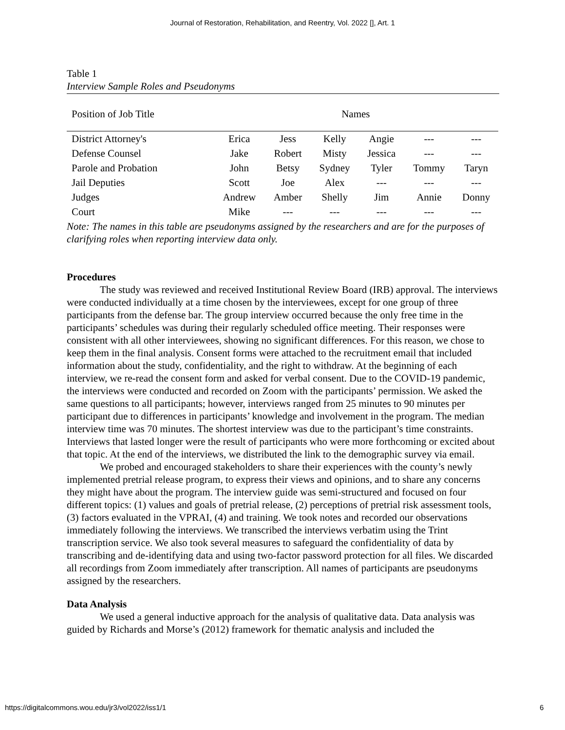Journal of Restoration, Rehabilitation, and Reentry, Vol. 2022 [], Art. 1
Table 1
Interview Sample Roles and Pseudonyms
| Position of Job Title | Names | | | | | |
| --- | --- | --- | --- | --- | --- | --- |
| District Attorney's | Erica | Jess | Kelly | Angie | --- | --- |
| Defense Counsel | Jake | Robert | Misty | Jessica | --- | --- |
| Parole and Probation | John | Betsy | Sydney | Tyler | Tommy | Taryn |
| Jail Deputies | Scott | Joe | Alex | --- | --- | --- |
| Judges | Andrew | Amber | Shelly | Jim | Annie | Donny |
| Court | Mike | --- | --- | --- | --- | --- |
Note: The names in this table are pseudonyms assigned by the researchers and are for the purposes of clarifying roles when reporting interview data only.
Procedures
The study was reviewed and received Institutional Review Board (IRB) approval. The interviews were conducted individually at a time chosen by the interviewees, except for one group of three participants from the defense bar. The group interview occurred because the only free time in the participants’ schedules was during their regularly scheduled office meeting. Their responses were consistent with all other interviewees, showing no significant differences. For this reason, we chose to keep them in the final analysis. Consent forms were attached to the recruitment email that included information about the study, confidentiality, and the right to withdraw. At the beginning of each interview, we re-read the consent form and asked for verbal consent. Due to the COVID-19 pandemic, the interviews were conducted and recorded on Zoom with the participants’ permission. We asked the same questions to all participants; however, interviews ranged from 25 minutes to 90 minutes per participant due to differences in participants’ knowledge and involvement in the program. The median interview time was 70 minutes. The shortest interview was due to the participant’s time constraints. Interviews that lasted longer were the result of participants who were more forthcoming or excited about that topic. At the end of the interviews, we distributed the link to the demographic survey via email.
We probed and encouraged stakeholders to share their experiences with the county’s newly implemented pretrial release program, to express their views and opinions, and to share any concerns they might have about the program. The interview guide was semi-structured and focused on four different topics: (1) values and goals of pretrial release, (2) perceptions of pretrial risk assessment tools, (3) factors evaluated in the VPRAI, (4) and training. We took notes and recorded our observations immediately following the interviews. We transcribed the interviews verbatim using the Trint transcription service. We also took several measures to safeguard the confidentiality of data by transcribing and de-identifying data and using two-factor password protection for all files. We discarded all recordings from Zoom immediately after transcription. All names of participants are pseudonyms assigned by the researchers.
Data Analysis
We used a general inductive approach for the analysis of qualitative data. Data analysis was guided by Richards and Morse’s (2012) framework for thematic analysis and included the
https://digitalcommons.wou.edu/jr3/vol2022/iss1/1 6